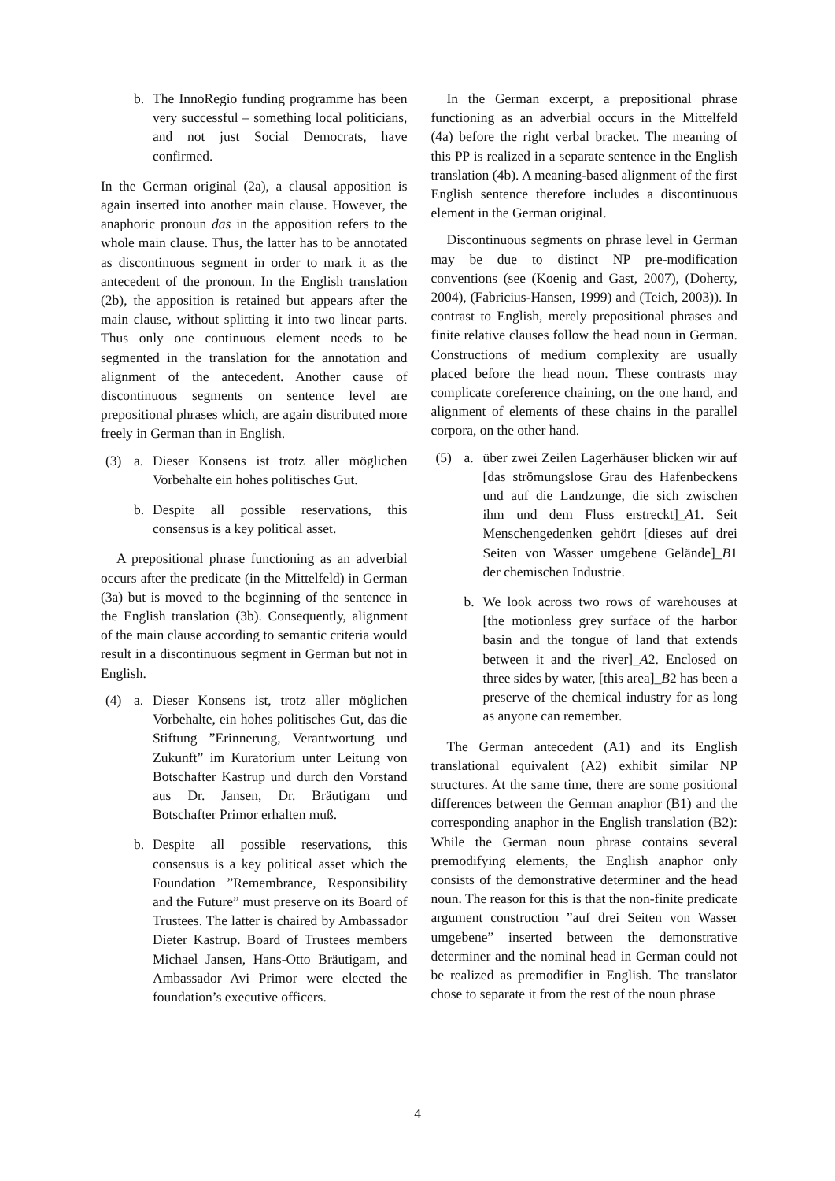b. The InnoRegio funding programme has been very successful – something local politicians, and not just Social Democrats, have confirmed.
In the German original (2a), a clausal apposition is again inserted into another main clause. However, the anaphoric pronoun das in the apposition refers to the whole main clause. Thus, the latter has to be annotated as discontinuous segment in order to mark it as the antecedent of the pronoun. In the English translation (2b), the apposition is retained but appears after the main clause, without splitting it into two linear parts. Thus only one continuous element needs to be segmented in the translation for the annotation and alignment of the antecedent. Another cause of discontinuous segments on sentence level are prepositional phrases which, are again distributed more freely in German than in English.
(3) a. Dieser Konsens ist trotz aller möglichen Vorbehalte ein hohes politisches Gut.
b. Despite all possible reservations, this consensus is a key political asset.
A prepositional phrase functioning as an adverbial occurs after the predicate (in the Mittelfeld) in German (3a) but is moved to the beginning of the sentence in the English translation (3b). Consequently, alignment of the main clause according to semantic criteria would result in a discontinuous segment in German but not in English.
(4) a. Dieser Konsens ist, trotz aller möglichen Vorbehalte, ein hohes politisches Gut, das die Stiftung ”Erinnerung, Verantwortung und Zukunft” im Kuratorium unter Leitung von Botschafter Kastrup und durch den Vorstand aus Dr. Jansen, Dr. Bräutigam und Botschafter Primor erhalten muß.
b. Despite all possible reservations, this consensus is a key political asset which the Foundation ”Remembrance, Responsibility and the Future” must preserve on its Board of Trustees. The latter is chaired by Ambassador Dieter Kastrup. Board of Trustees members Michael Jansen, Hans-Otto Bräutigam, and Ambassador Avi Primor were elected the foundation’s executive officers.
In the German excerpt, a prepositional phrase functioning as an adverbial occurs in the Mittelfeld (4a) before the right verbal bracket. The meaning of this PP is realized in a separate sentence in the English translation (4b). A meaning-based alignment of the first English sentence therefore includes a discontinuous element in the German original.
Discontinuous segments on phrase level in German may be due to distinct NP pre-modification conventions (see (Koenig and Gast, 2007), (Doherty, 2004), (Fabricius-Hansen, 1999) and (Teich, 2003)). In contrast to English, merely prepositional phrases and finite relative clauses follow the head noun in German. Constructions of medium complexity are usually placed before the head noun. These contrasts may complicate coreference chaining, on the one hand, and alignment of elements of these chains in the parallel corpora, on the other hand.
(5) a. über zwei Zeilen Lagerhäuser blicken wir auf [das strömungslose Grau des Hafenbeckens und auf die Landzunge, die sich zwischen ihm und dem Fluss erstreckt]_A1. Seit Menschengedenken gehört [dieses auf drei Seiten von Wasser umgebene Gelände]_B1 der chemischen Industrie.
b. We look across two rows of warehouses at [the motionless grey surface of the harbor basin and the tongue of land that extends between it and the river]_A2. Enclosed on three sides by water, [this area]_B2 has been a preserve of the chemical industry for as long as anyone can remember.
The German antecedent (A1) and its English translational equivalent (A2) exhibit similar NP structures. At the same time, there are some positional differences between the German anaphor (B1) and the corresponding anaphor in the English translation (B2): While the German noun phrase contains several premodifying elements, the English anaphor only consists of the demonstrative determiner and the head noun. The reason for this is that the non-finite predicate argument construction ”auf drei Seiten von Wasser umgebene” inserted between the demonstrative determiner and the nominal head in German could not be realized as premodifier in English. The translator chose to separate it from the rest of the noun phrase
4